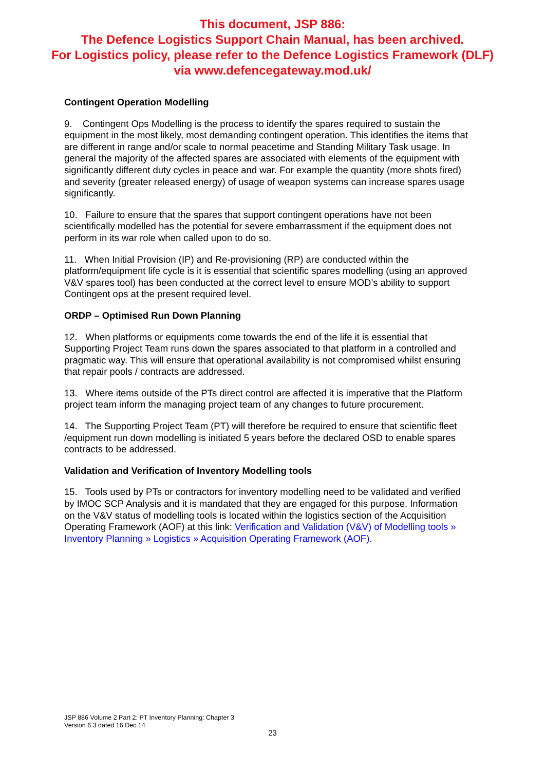This document, JSP 886:
The Defence Logistics Support Chain Manual, has been archived.
For Logistics policy, please refer to the Defence Logistics Framework (DLF)
via www.defencegateway.mod.uk/
Contingent Operation Modelling
9. Contingent Ops Modelling is the process to identify the spares required to sustain the equipment in the most likely, most demanding contingent operation. This identifies the items that are different in range and/or scale to normal peacetime and Standing Military Task usage. In general the majority of the affected spares are associated with elements of the equipment with significantly different duty cycles in peace and war. For example the quantity (more shots fired) and severity (greater released energy) of usage of weapon systems can increase spares usage significantly.
10. Failure to ensure that the spares that support contingent operations have not been scientifically modelled has the potential for severe embarrassment if the equipment does not perform in its war role when called upon to do so.
11. When Initial Provision (IP) and Re-provisioning (RP) are conducted within the platform/equipment life cycle is it is essential that scientific spares modelling (using an approved V&V spares tool) has been conducted at the correct level to ensure MOD’s ability to support Contingent ops at the present required level.
ORDP – Optimised Run Down Planning
12. When platforms or equipments come towards the end of the life it is essential that Supporting Project Team runs down the spares associated to that platform in a controlled and pragmatic way. This will ensure that operational availability is not compromised whilst ensuring that repair pools / contracts are addressed.
13. Where items outside of the PTs direct control are affected it is imperative that the Platform project team inform the managing project team of any changes to future procurement.
14. The Supporting Project Team (PT) will therefore be required to ensure that scientific fleet /equipment run down modelling is initiated 5 years before the declared OSD to enable spares contracts to be addressed.
Validation and Verification of Inventory Modelling tools
15. Tools used by PTs or contractors for inventory modelling need to be validated and verified by IMOC SCP Analysis and it is mandated that they are engaged for this purpose. Information on the V&V status of modelling tools is located within the logistics section of the Acquisition Operating Framework (AOF) at this link: Verification and Validation (V&V) of Modelling tools » Inventory Planning » Logistics » Acquisition Operating Framework (AOF).
JSP 886 Volume 2 Part 2: PT Inventory Planning: Chapter 3
Version 6.3 dated 16 Dec 14
23